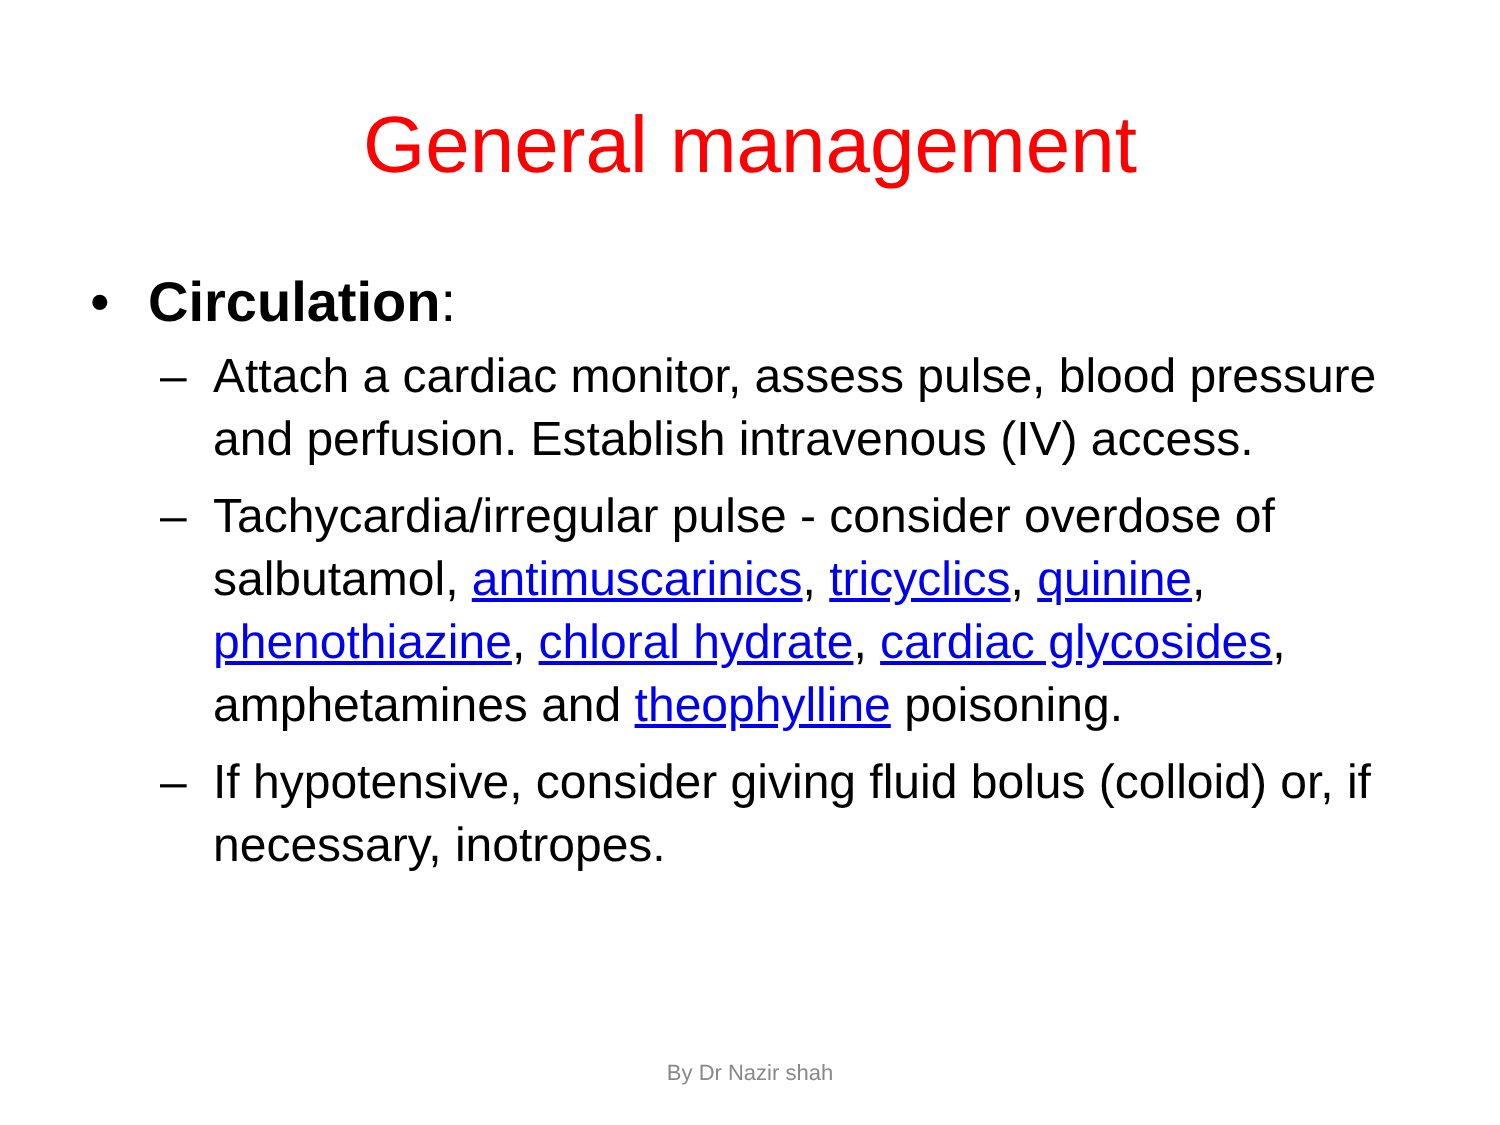General management
• Circulation:
– Attach a cardiac monitor, assess pulse, blood pressure and perfusion. Establish intravenous (IV) access.
– Tachycardia/irregular pulse - consider overdose of salbutamol, antimuscarinics, tricyclics, quinine, phenothiazine, chloral hydrate, cardiac glycosides, amphetamines and theophylline poisoning.
– If hypotensive, consider giving fluid bolus (colloid) or, if necessary, inotropes.
By Dr Nazir shah